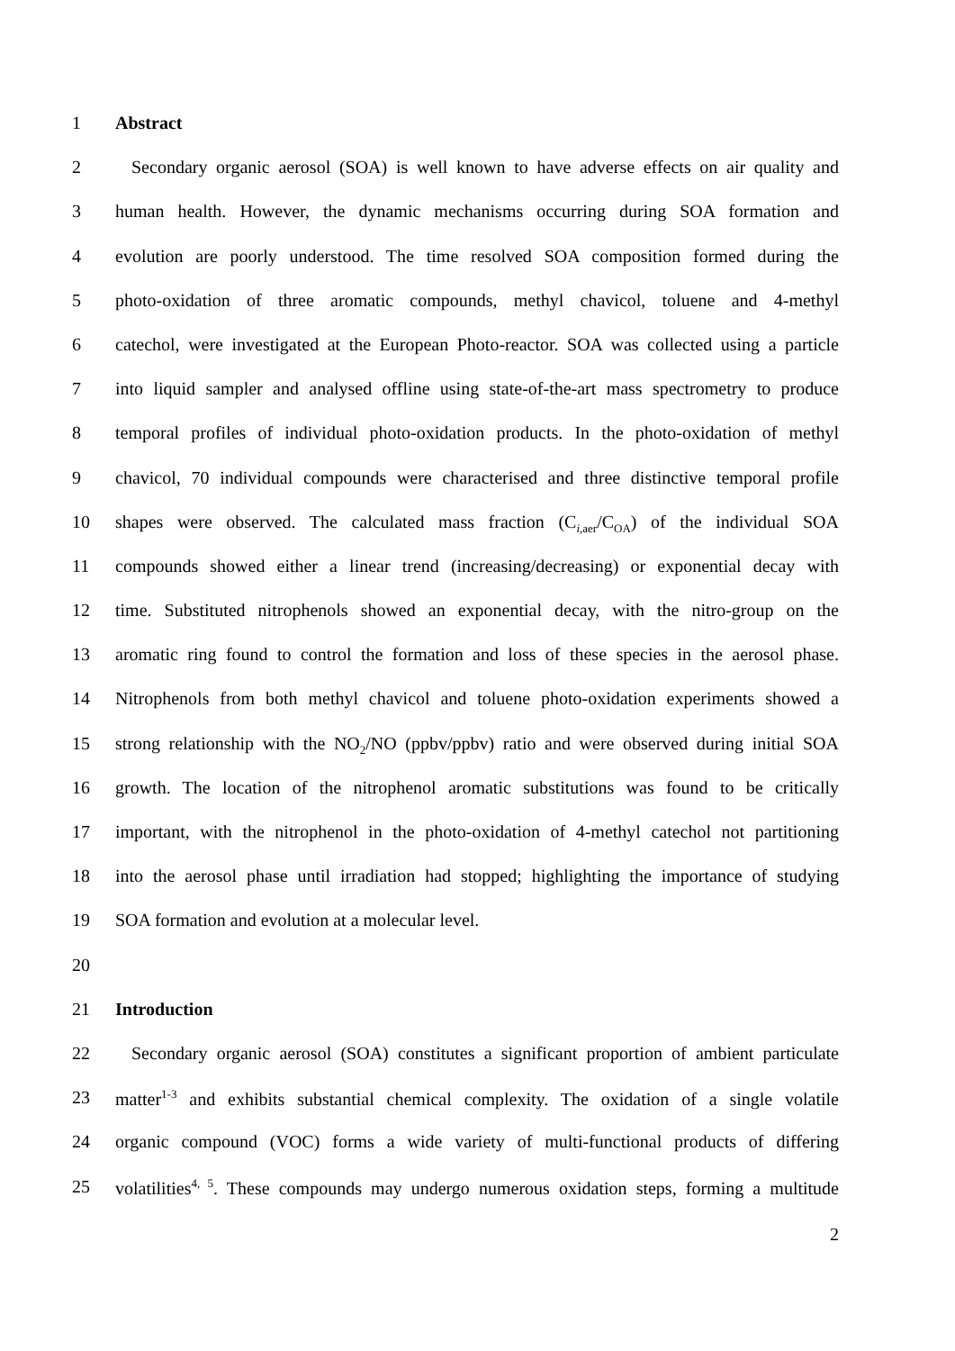1 Abstract
2 Secondary organic aerosol (SOA) is well known to have adverse effects on air quality and
3 human health. However, the dynamic mechanisms occurring during SOA formation and
4 evolution are poorly understood. The time resolved SOA composition formed during the
5 photo-oxidation of three aromatic compounds, methyl chavicol, toluene and 4-methyl
6 catechol, were investigated at the European Photo-reactor. SOA was collected using a particle
7 into liquid sampler and analysed offline using state-of-the-art mass spectrometry to produce
8 temporal profiles of individual photo-oxidation products. In the photo-oxidation of methyl
9 chavicol, 70 individual compounds were characterised and three distinctive temporal profile
10 shapes were observed. The calculated mass fraction (C<sub>i,aer</sub>/C<sub>OA</sub>) of the individual SOA
11 compounds showed either a linear trend (increasing/decreasing) or exponential decay with
12 time. Substituted nitrophenols showed an exponential decay, with the nitro-group on the
13 aromatic ring found to control the formation and loss of these species in the aerosol phase.
14 Nitrophenols from both methyl chavicol and toluene photo-oxidation experiments showed a
15 strong relationship with the NO<sub>2</sub>/NO (ppbv/ppbv) ratio and were observed during initial SOA
16 growth. The location of the nitrophenol aromatic substitutions was found to be critically
17 important, with the nitrophenol in the photo-oxidation of 4-methyl catechol not partitioning
18 into the aerosol phase until irradiation had stopped; highlighting the importance of studying
19 SOA formation and evolution at a molecular level.
20
21 Introduction
22 Secondary organic aerosol (SOA) constitutes a significant proportion of ambient particulate
23 matter<sup>1-3</sup> and exhibits substantial chemical complexity. The oxidation of a single volatile
24 organic compound (VOC) forms a wide variety of multi-functional products of differing
25 volatilities<sup>4, 5</sup>. These compounds may undergo numerous oxidation steps, forming a multitude
2